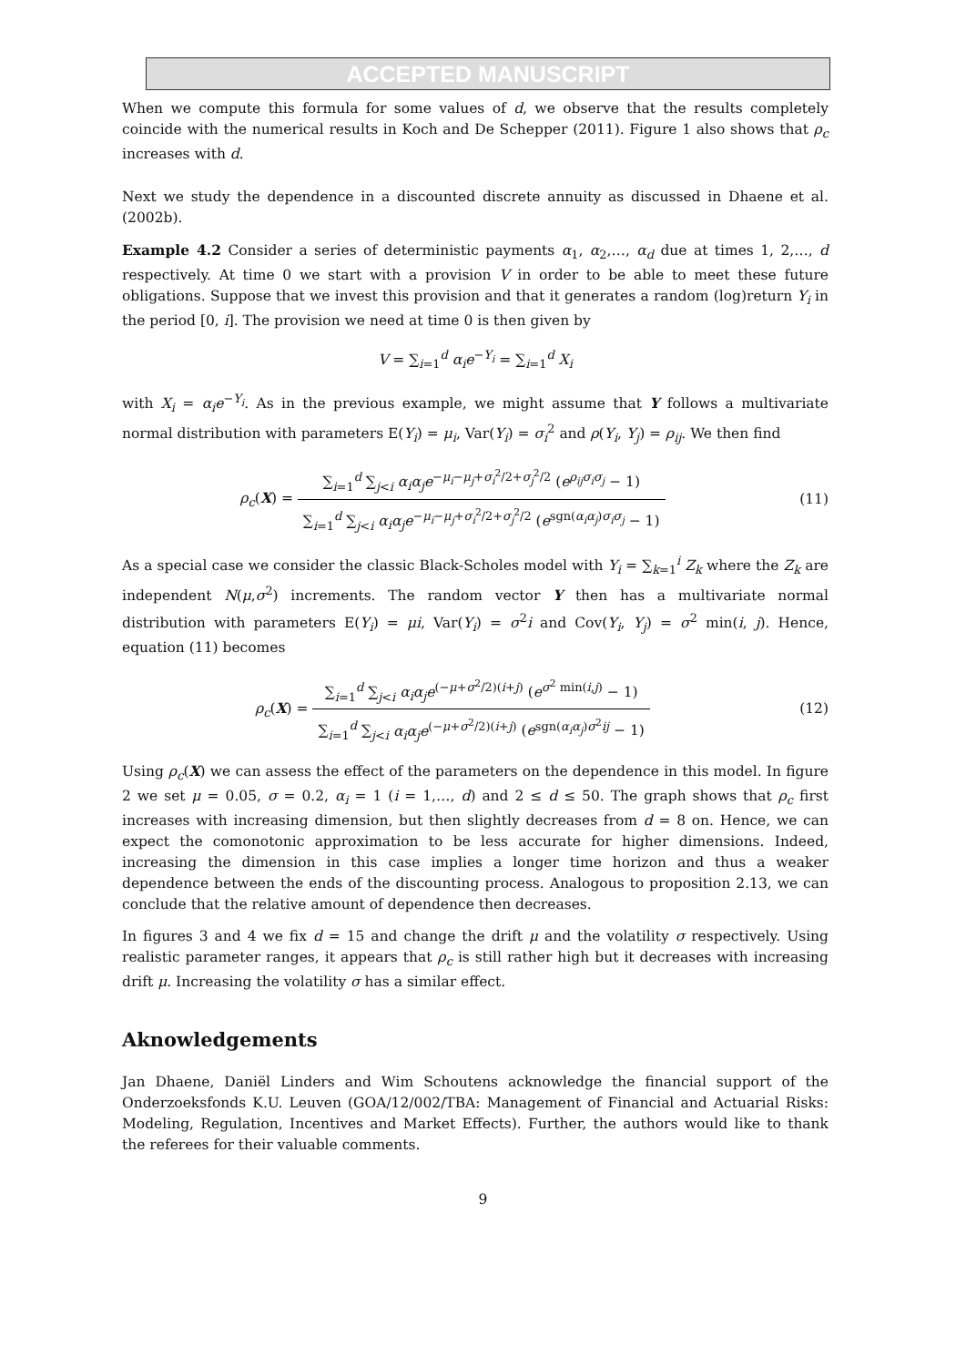ACCEPTED MANUSCRIPT
When we compute this formula for some values of d, we observe that the results completely coincide with the numerical results in Koch and De Schepper (2011). Figure 1 also shows that ρ<sub>c</sub> increases with d.
Next we study the dependence in a discounted discrete annuity as discussed in Dhaene et al. (2002b).
Example 4.2 Consider a series of deterministic payments α<sub>1</sub>, α<sub>2</sub>,…, α<sub>d</sub> due at times 1, 2,…, d respectively. At time 0 we start with a provision V in order to be able to meet these future obligations. Suppose that we invest this provision and that it generates a random (log)return Y<sub>i</sub> in the period [0, i]. The provision we need at time 0 is then given by
V = ∑<sub>i=1</sub><sup>d</sup> α<sub>i</sub>e<sup>−Y<sub>i</sub></sup> = ∑<sub>i=1</sub><sup>d</sup> X<sub>i</sub>
with X<sub>i</sub> = α<sub>i</sub>e<sup>−Y<sub>i</sub></sup>. As in the previous example, we might assume that Y follows a multivariate normal distribution with parameters E(Y<sub>i</sub>) = μ<sub>i</sub>, Var(Y<sub>i</sub>) = σ<sub>i</sub><sup>2</sup> and ρ(Y<sub>i</sub>, Y<sub>j</sub>) = ρ<sub>ij</sub>. We then find
ρ<sub>c</sub>(X) = ∑<sub>i=1</sub><sup>d</sup> ∑<sub>j<i</sub> α<sub>i</sub>α<sub>j</sub>e<sup>−μ<sub>i</sub>−μ<sub>j</sub>+σ<sub>i</sub><sup>2</sup>/2+σ<sub>j</sub><sup>2</sup>/2</sup> (e<sup>ρ<sub>ij</sub>σ<sub>i</sub>σ<sub>j</sub></sup> − 1) ∑<sub>i=1</sub><sup>d</sup> ∑<sub>j<i</sub> α<sub>i</sub>α<sub>j</sub>e<sup>−μ<sub>i</sub>−μ<sub>j</sub>+σ<sub>i</sub><sup>2</sup>/2+σ<sub>j</sub><sup>2</sup>/2</sup> (e<sup>sgn(α<sub>i</sub>α<sub>j</sub>)σ<sub>i</sub>σ<sub>j</sub></sup> − 1)
(11)
As a special case we consider the classic Black-Scholes model with Y<sub>i</sub> = ∑<sub>k=1</sub><sup>i</sup> Z<sub>k</sub> where the Z<sub>k</sub> are independent N(μ,σ<sup>2</sup>) increments. The random vector Y then has a multivariate normal distribution with parameters E(Y<sub>i</sub>) = μi, Var(Y<sub>i</sub>) = σ<sup>2</sup>i and Cov(Y<sub>i</sub>, Y<sub>j</sub>) = σ<sup>2</sup> min(i, j). Hence, equation (11) becomes
ρ<sub>c</sub>(X) = ∑<sub>i=1</sub><sup>d</sup> ∑<sub>j<i</sub> α<sub>i</sub>α<sub>j</sub>e<sup>(−μ+σ<sup>2</sup>/2)(i+j)</sup> (e<sup>σ<sup>2</sup> min(i,j)</sup> − 1) ∑<sub>i=1</sub><sup>d</sup> ∑<sub>j<i</sub> α<sub>i</sub>α<sub>j</sub>e<sup>(−μ+σ<sup>2</sup>/2)(i+j)</sup> (e<sup>sgn(α<sub>i</sub>α<sub>j</sub>)σ<sup>2</sup>ij</sup> − 1)
(12)
Using ρ<sub>c</sub>(X) we can assess the effect of the parameters on the dependence in this model. In figure 2 we set μ = 0.05, σ = 0.2, α<sub>i</sub> = 1 (i = 1,…, d) and 2 ≤ d ≤ 50. The graph shows that ρ<sub>c</sub> first increases with increasing dimension, but then slightly decreases from d = 8 on. Hence, we can expect the comonotonic approximation to be less accurate for higher dimensions. Indeed, increasing the dimension in this case implies a longer time horizon and thus a weaker dependence between the ends of the discounting process. Analogous to proposition 2.13, we can conclude that the relative amount of dependence then decreases.
In figures 3 and 4 we fix d = 15 and change the drift μ and the volatility σ respectively. Using realistic parameter ranges, it appears that ρ<sub>c</sub> is still rather high but it decreases with increasing drift μ. Increasing the volatility σ has a similar effect.
Aknowledgements
Jan Dhaene, Daniël Linders and Wim Schoutens acknowledge the financial support of the Onderzoeksfonds K.U. Leuven (GOA/12/002/TBA: Management of Financial and Actuarial Risks: Modeling, Regulation, Incentives and Market Effects). Further, the authors would like to thank the referees for their valuable comments.
9